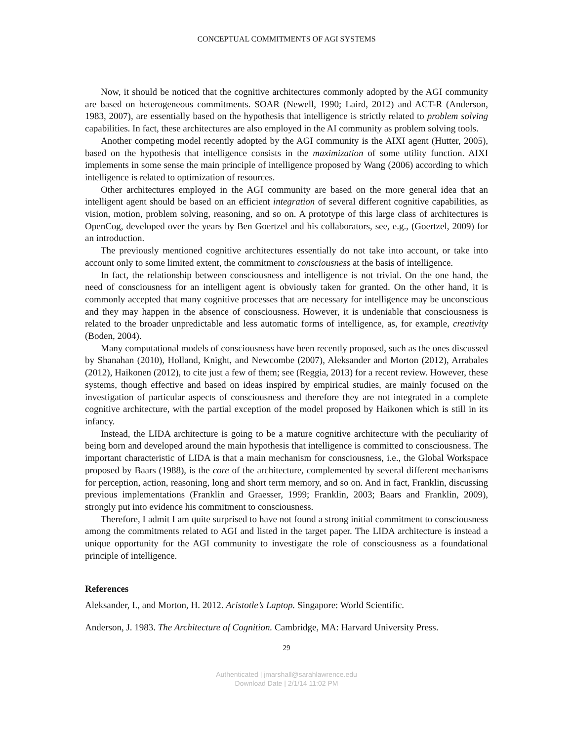CONCEPTUAL COMMITMENTS OF AGI SYSTEMS
Now, it should be noticed that the cognitive architectures commonly adopted by the AGI community are based on heterogeneous commitments. SOAR (Newell, 1990; Laird, 2012) and ACT-R (Anderson, 1983, 2007), are essentially based on the hypothesis that intelligence is strictly related to problem solving capabilities. In fact, these architectures are also employed in the AI community as problem solving tools.
Another competing model recently adopted by the AGI community is the AIXI agent (Hutter, 2005), based on the hypothesis that intelligence consists in the maximization of some utility function. AIXI implements in some sense the main principle of intelligence proposed by Wang (2006) according to which intelligence is related to optimization of resources.
Other architectures employed in the AGI community are based on the more general idea that an intelligent agent should be based on an efficient integration of several different cognitive capabilities, as vision, motion, problem solving, reasoning, and so on. A prototype of this large class of architectures is OpenCog, developed over the years by Ben Goertzel and his collaborators, see, e.g., (Goertzel, 2009) for an introduction.
The previously mentioned cognitive architectures essentially do not take into account, or take into account only to some limited extent, the commitment to consciousness at the basis of intelligence.
In fact, the relationship between consciousness and intelligence is not trivial. On the one hand, the need of consciousness for an intelligent agent is obviously taken for granted. On the other hand, it is commonly accepted that many cognitive processes that are necessary for intelligence may be unconscious and they may happen in the absence of consciousness. However, it is undeniable that consciousness is related to the broader unpredictable and less automatic forms of intelligence, as, for example, creativity (Boden, 2004).
Many computational models of consciousness have been recently proposed, such as the ones discussed by Shanahan (2010), Holland, Knight, and Newcombe (2007), Aleksander and Morton (2012), Arrabales (2012), Haikonen (2012), to cite just a few of them; see (Reggia, 2013) for a recent review. However, these systems, though effective and based on ideas inspired by empirical studies, are mainly focused on the investigation of particular aspects of consciousness and therefore they are not integrated in a complete cognitive architecture, with the partial exception of the model proposed by Haikonen which is still in its infancy.
Instead, the LIDA architecture is going to be a mature cognitive architecture with the peculiarity of being born and developed around the main hypothesis that intelligence is committed to consciousness. The important characteristic of LIDA is that a main mechanism for consciousness, i.e., the Global Workspace proposed by Baars (1988), is the core of the architecture, complemented by several different mechanisms for perception, action, reasoning, long and short term memory, and so on. And in fact, Franklin, discussing previous implementations (Franklin and Graesser, 1999; Franklin, 2003; Baars and Franklin, 2009), strongly put into evidence his commitment to consciousness.
Therefore, I admit I am quite surprised to have not found a strong initial commitment to consciousness among the commitments related to AGI and listed in the target paper. The LIDA architecture is instead a unique opportunity for the AGI community to investigate the role of consciousness as a foundational principle of intelligence.
References
Aleksander, I., and Morton, H. 2012. Aristotle’s Laptop. Singapore: World Scientific.
Anderson, J. 1983. The Architecture of Cognition. Cambridge, MA: Harvard University Press.
29
Authenticated | jmarshall@sarahlawrence.edu
Download Date | 2/1/14 11:02 PM